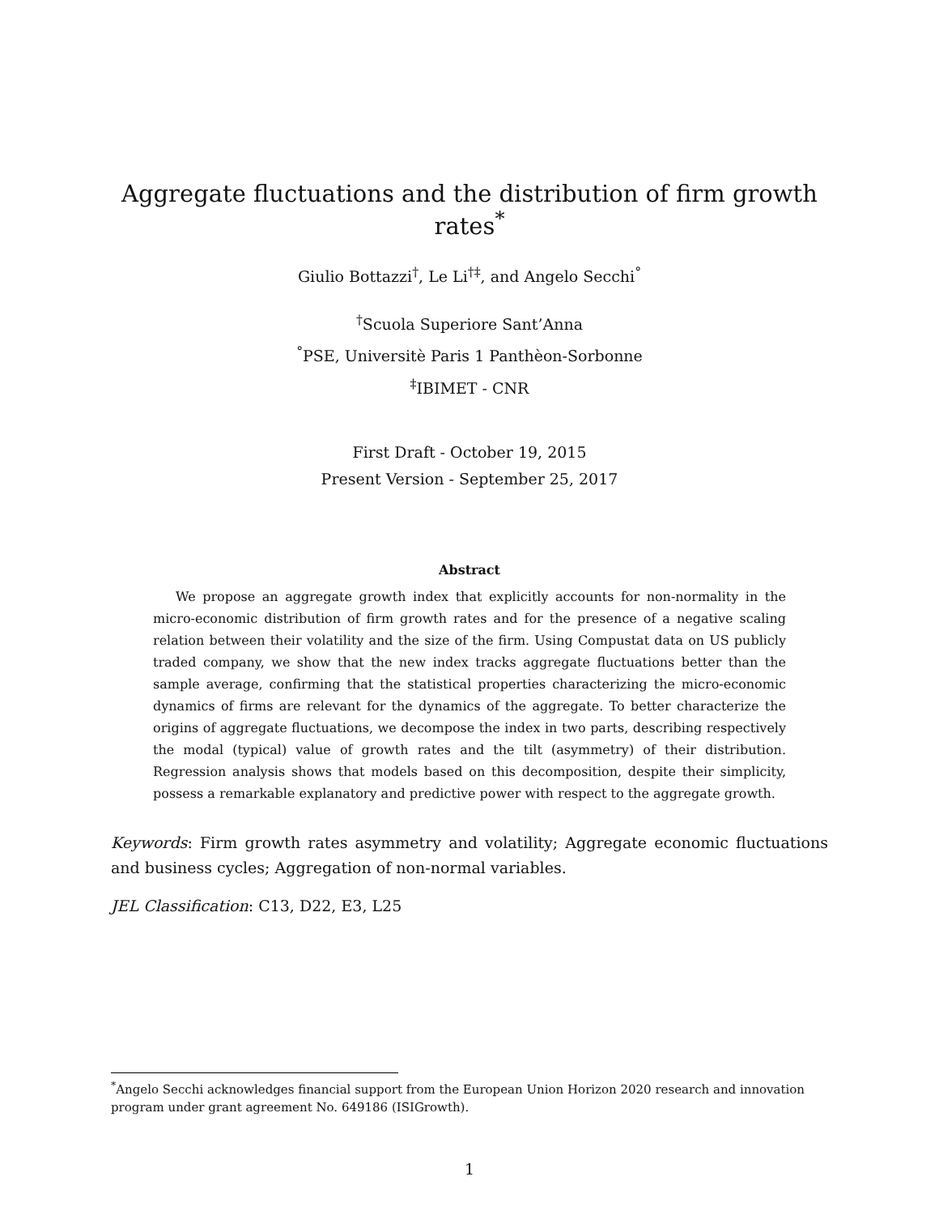Aggregate fluctuations and the distribution of firm growth rates<sup>*</sup>
Giulio Bottazzi<sup>†</sup>, Le Li<sup>†‡</sup>, and Angelo Secchi<sup>°</sup>
<sup>†</sup> Scuola Superiore Sant’Anna
<sup>°</sup>PSE, Universitè Paris 1 Panthèon-Sorbonne
<sup>‡</sup> IBIMET - CNR
First Draft - October 19, 2015
Present Version - September 25, 2017
Abstract
We propose an aggregate growth index that explicitly accounts for non-normality in the micro-economic distribution of firm growth rates and for the presence of a negative scaling relation between their volatility and the size of the firm. Using Compustat data on US publicly traded company, we show that the new index tracks aggregate fluctuations better than the sample average, confirming that the statistical properties characterizing the micro-economic dynamics of firms are relevant for the dynamics of the aggregate. To better characterize the origins of aggregate fluctuations, we decompose the index in two parts, describing respectively the modal (typical) value of growth rates and the tilt (asymmetry) of their distribution. Regression analysis shows that models based on this decomposition, despite their simplicity, possess a remarkable explanatory and predictive power with respect to the aggregate growth.
Keywords: Firm growth rates asymmetry and volatility; Aggregate economic fluctuations and business cycles; Aggregation of non-normal variables.
JEL Classification: C13, D22, E3, L25
<sup>*</sup> Angelo Secchi acknowledges financial support from the European Union Horizon 2020 research and innovation program under grant agreement No. 649186 (ISIGrowth).
1